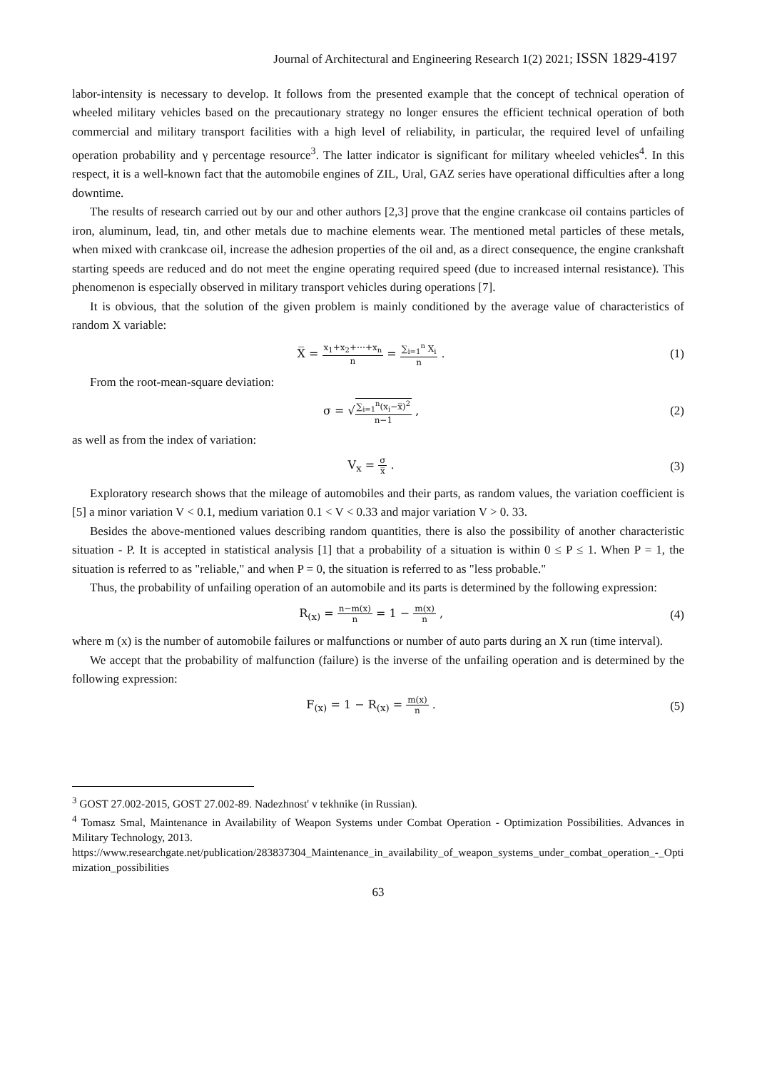Journal of Architectural and Engineering Research 1(2) 2021; ISSN 1829-4197
labor-intensity is necessary to develop. It follows from the presented example that the concept of technical operation of wheeled military vehicles based on the precautionary strategy no longer ensures the efficient technical operation of both commercial and military transport facilities with a high level of reliability, in particular, the required level of unfailing operation probability and γ percentage resource<sup>3</sup>. The latter indicator is significant for military wheeled vehicles<sup>4</sup>. In this respect, it is a well-known fact that the automobile engines of ZIL, Ural, GAZ series have operational difficulties after a long downtime.
The results of research carried out by our and other authors [2,3] prove that the engine crankcase oil contains particles of iron, aluminum, lead, tin, and other metals due to machine elements wear. The mentioned metal particles of these metals, when mixed with crankcase oil, increase the adhesion properties of the oil and, as a direct consequence, the engine crankshaft starting speeds are reduced and do not meet the engine operating required speed (due to increased internal resistance). This phenomenon is especially observed in military transport vehicles during operations [7].
It is obvious, that the solution of the given problem is mainly conditioned by the average value of characteristics of random X variable:
X̅ = x<sub>1</sub>+x<sub>2</sub>+⋯+x<sub>n</sub> n = ∑<sub>i=1</sub><sup>n</sup> X<sub>i</sub> n .
(1)
From the root-mean-square deviation:
σ = √∑<sub>i=1</sub><sup>n</sup>(x<sub>i</sub>−x̅)<sup>2</sup> n−1 , (2)
as well as from the index of variation:
V<sub>x</sub> = σ x̅ . (3)
Exploratory research shows that the mileage of automobiles and their parts, as random values, the variation coefficient is [5] a minor variation V < 0.1, medium variation 0.1 < V < 0.33 and major variation V > 0. 33.
Besides the above-mentioned values describing random quantities, there is also the possibility of another characteristic situation - P. It is accepted in statistical analysis [1] that a probability of a situation is within 0 ≤ P ≤ 1. When P = 1, the situation is referred to as "reliable," and when P = 0, the situation is referred to as "less probable."
Thus, the probability of unfailing operation of an automobile and its parts is determined by the following expression:
R<sub>(x)</sub> = n−m(x) n = 1 − m(x) n , (4)
where m (x) is the number of automobile failures or malfunctions or number of auto parts during an X run (time interval).
We accept that the probability of malfunction (failure) is the inverse of the unfailing operation and is determined by the following expression:
F<sub>(x)</sub> = 1 − R<sub>(x)</sub> = m(x) n . (5)
<sup>3</sup> GOST 27.002-2015, GOST 27.002-89. Nadezhnost' v tekhnike (in Russian).
<sup>4</sup> Tomasz Smal, Maintenance in Availability of Weapon Systems under Combat Operation - Optimization Possibilities. Advances in Military Technology, 2013.
https://www.researchgate.net/publication/283837304_Maintenance_in_availability_of_weapon_systems_under_combat_operation_-_Optimization_possibilities
63